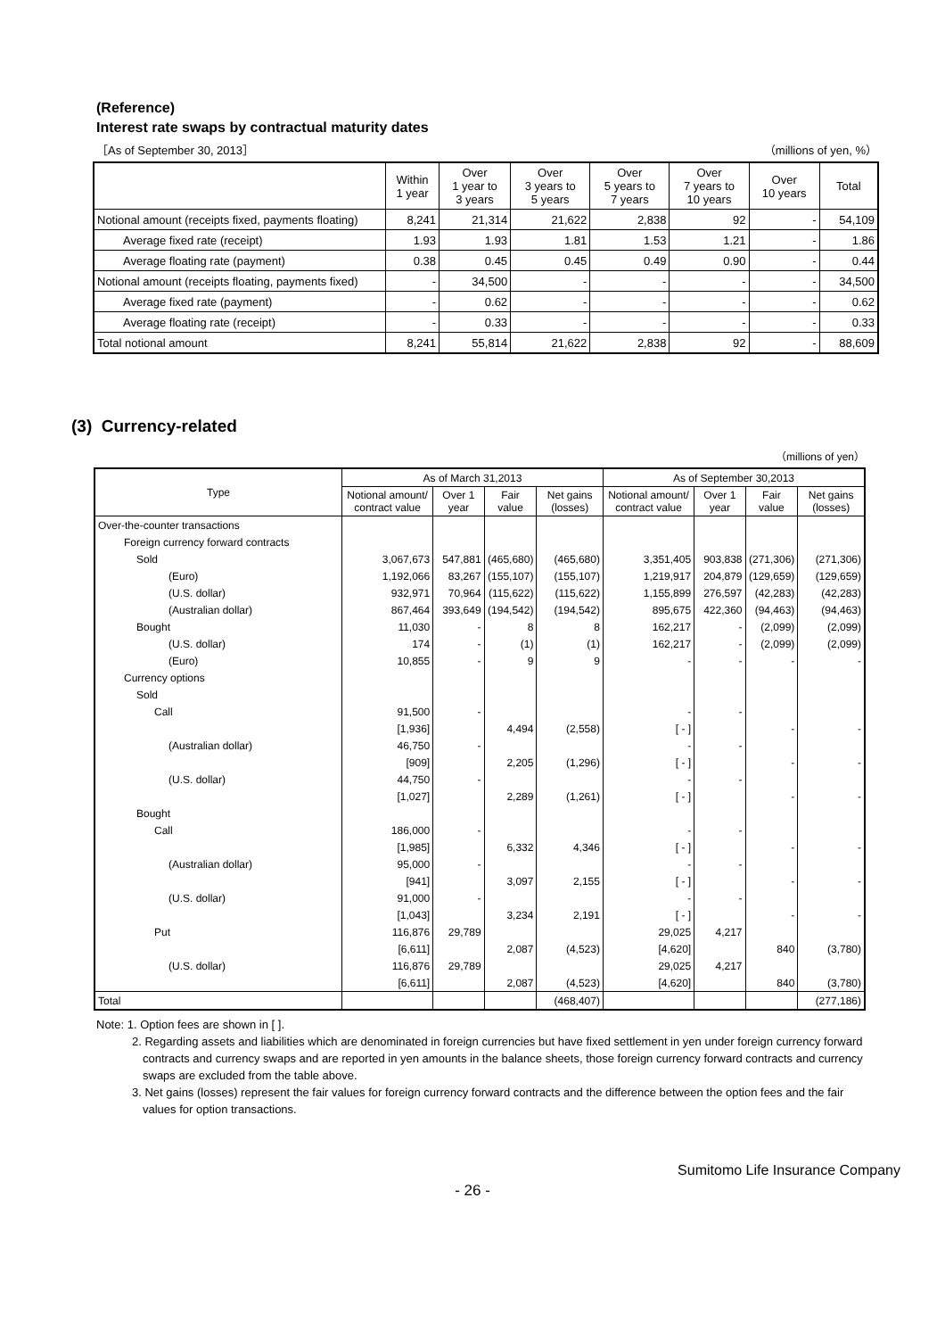(Reference)
Interest rate swaps by contractual maturity dates
［As of September 30, 2013］ （millions of yen, %）
| | Within 1 year | Over 1 year to 3 years | Over 3 years to 5 years | Over 5 years to 7 years | Over 7 years to 10 years | Over 10 years | Total |
| --- | --- | --- | --- | --- | --- | --- | --- |
| Notional amount (receipts fixed, payments floating) | 8,241 | 21,314 | 21,622 | 2,838 | 92 | - | 54,109 |
| Average fixed rate (receipt) | 1.93 | 1.93 | 1.81 | 1.53 | 1.21 | - | 1.86 |
| Average floating rate (payment) | 0.38 | 0.45 | 0.45 | 0.49 | 0.90 | - | 0.44 |
| Notional amount (receipts floating, payments fixed) | - | 34,500 | - | - | - | - | 34,500 |
| Average fixed rate (payment) | - | 0.62 | - | - | - | - | 0.62 |
| Average floating rate (receipt) | - | 0.33 | - | - | - | - | 0.33 |
| Total notional amount | 8,241 | 55,814 | 21,622 | 2,838 | 92 | - | 88,609 |
(3) Currency-related
（millions of yen）
| Type | As of March 31,2013 | | | | As of September 30,2013 | | | |
| --- | --- | --- | --- | --- | --- | --- | --- | --- |
| | Notional amount/ contract value | Over 1 year | Fair value | Net gains (losses) | Notional amount/ contract value | Over 1 year | Fair value | Net gains (losses) |
| Over-the-counter transactions | | | | | | | | |
| Foreign currency forward contracts | | | | | | | | |
| Sold | 3,067,673 | 547,881 | (465,680) | (465,680) | 3,351,405 | 903,838 | (271,306) | (271,306) |
| (Euro) | 1,192,066 | 83,267 | (155,107) | (155,107) | 1,219,917 | 204,879 | (129,659) | (129,659) |
| (U.S. dollar) | 932,971 | 70,964 | (115,622) | (115,622) | 1,155,899 | 276,597 | (42,283) | (42,283) |
| (Australian dollar) | 867,464 | 393,649 | (194,542) | (194,542) | 895,675 | 422,360 | (94,463) | (94,463) |
| Bought | 11,030 | - | 8 | 8 | 162,217 | - | (2,099) | (2,099) |
| (U.S. dollar) | 174 | - | (1) | (1) | 162,217 | - | (2,099) | (2,099) |
| (Euro) | 10,855 | - | 9 | 9 | - | - | - | - |
| Currency options | | | | | | | | |
| Sold | | | | | | | | |
| Call | 91,500 | - | | | - | - | | |
| | [1,936] | | 4,494 | (2,558) | [ - ] | | - | - |
| (Australian dollar) | 46,750 | - | | | - | - | | |
| | [909] | | 2,205 | (1,296) | [ - ] | | - | - |
| (U.S. dollar) | 44,750 | - | | | - | - | | |
| | [1,027] | | 2,289 | (1,261) | [ - ] | | - | - |
| Bought | | | | | | | | |
| Call | 186,000 | - | | | - | - | | |
| | [1,985] | | 6,332 | 4,346 | [ - ] | | - | - |
| (Australian dollar) | 95,000 | - | | | - | - | | |
| | [941] | | 3,097 | 2,155 | [ - ] | | - | - |
| (U.S. dollar) | 91,000 | - | | | - | - | | |
| | [1,043] | | 3,234 | 2,191 | [ - ] | | - | - |
| Put | 116,876 | 29,789 | | | 29,025 | 4,217 | | |
| | [6,611] | | 2,087 | (4,523) | [4,620] | | 840 | (3,780) |
| (U.S. dollar) | 116,876 | 29,789 | | | 29,025 | 4,217 | | |
| | [6,611] | | 2,087 | (4,523) | [4,620] | | 840 | (3,780) |
| Total | | | | (468,407) | | | | (277,186) |
Note: 1. Option fees are shown in [ ].
2. Regarding assets and liabilities which are denominated in foreign currencies but have fixed settlement in yen under foreign currency forward contracts and currency swaps and are reported in yen amounts in the balance sheets, those foreign currency forward contracts and currency swaps are excluded from the table above.
3. Net gains (losses) represent the fair values for foreign currency forward contracts and the difference between the option fees and the fair values for option transactions.
Sumitomo Life Insurance Company
- 26 -